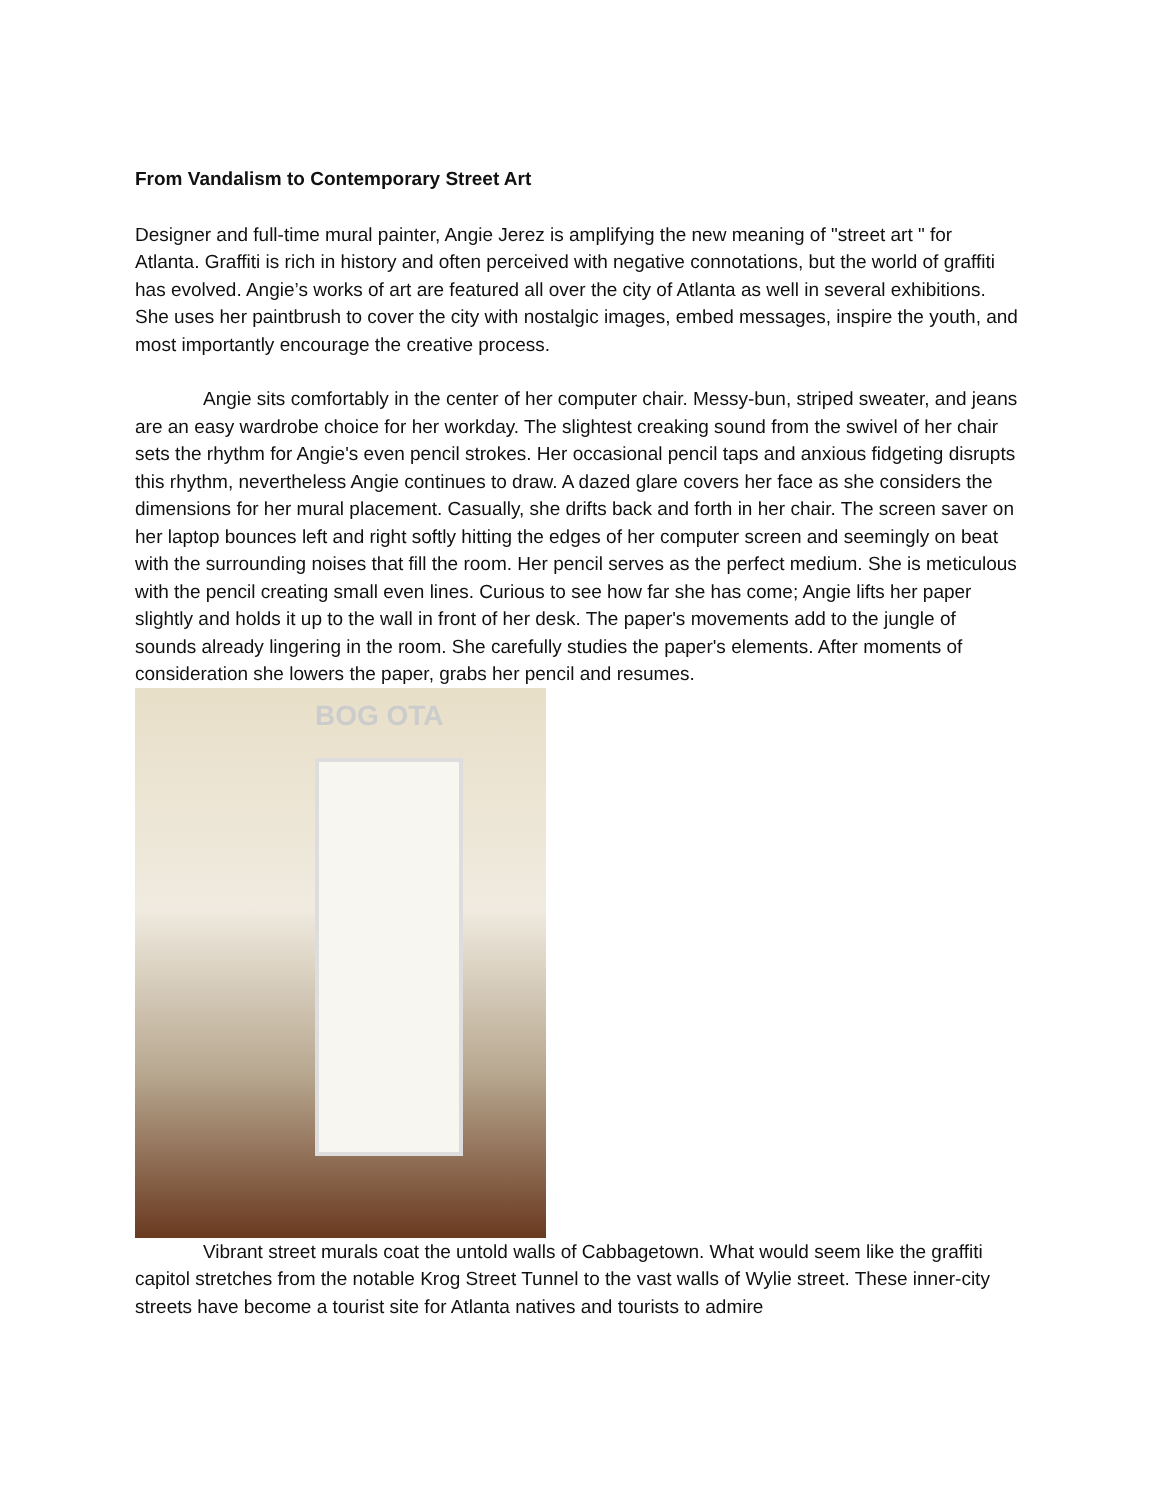From Vandalism to Contemporary Street Art
Designer and full-time mural painter, Angie Jerez is amplifying the new meaning of "street art " for Atlanta. Graffiti is rich in history and often perceived with negative connotations, but the world of graffiti has evolved. Angie’s works of art are featured all over the city of Atlanta as well in several exhibitions. She uses her paintbrush to cover the city with nostalgic images, embed messages, inspire the youth, and most importantly encourage the creative process.
Angie sits comfortably in the center of her computer chair. Messy-bun, striped sweater, and jeans are an easy wardrobe choice for her workday. The slightest creaking sound from the swivel of her chair sets the rhythm for Angie's even pencil strokes. Her occasional pencil taps and anxious fidgeting disrupts this rhythm, nevertheless Angie continues to draw. A dazed glare covers her face as she considers the dimensions for her mural placement. Casually, she drifts back and forth in her chair. The screen saver on her laptop bounces left and right softly hitting the edges of her computer screen and seemingly on beat with the surrounding noises that fill the room. Her pencil serves as the perfect medium. She is meticulous with the pencil creating small even lines. Curious to see how far she has come; Angie lifts her paper slightly and holds it up to the wall in front of her desk. The paper's movements add to the jungle of sounds already lingering in the room. She carefully studies the paper's elements. After moments of consideration she lowers the paper, grabs her pencil and resumes.
BOG OTA
Vibrant street murals coat the untold walls of Cabbagetown. What would seem like the graffiti capitol stretches from the notable Krog Street Tunnel to the vast walls of Wylie street. These inner-city streets have become a tourist site for Atlanta natives and tourists to admire